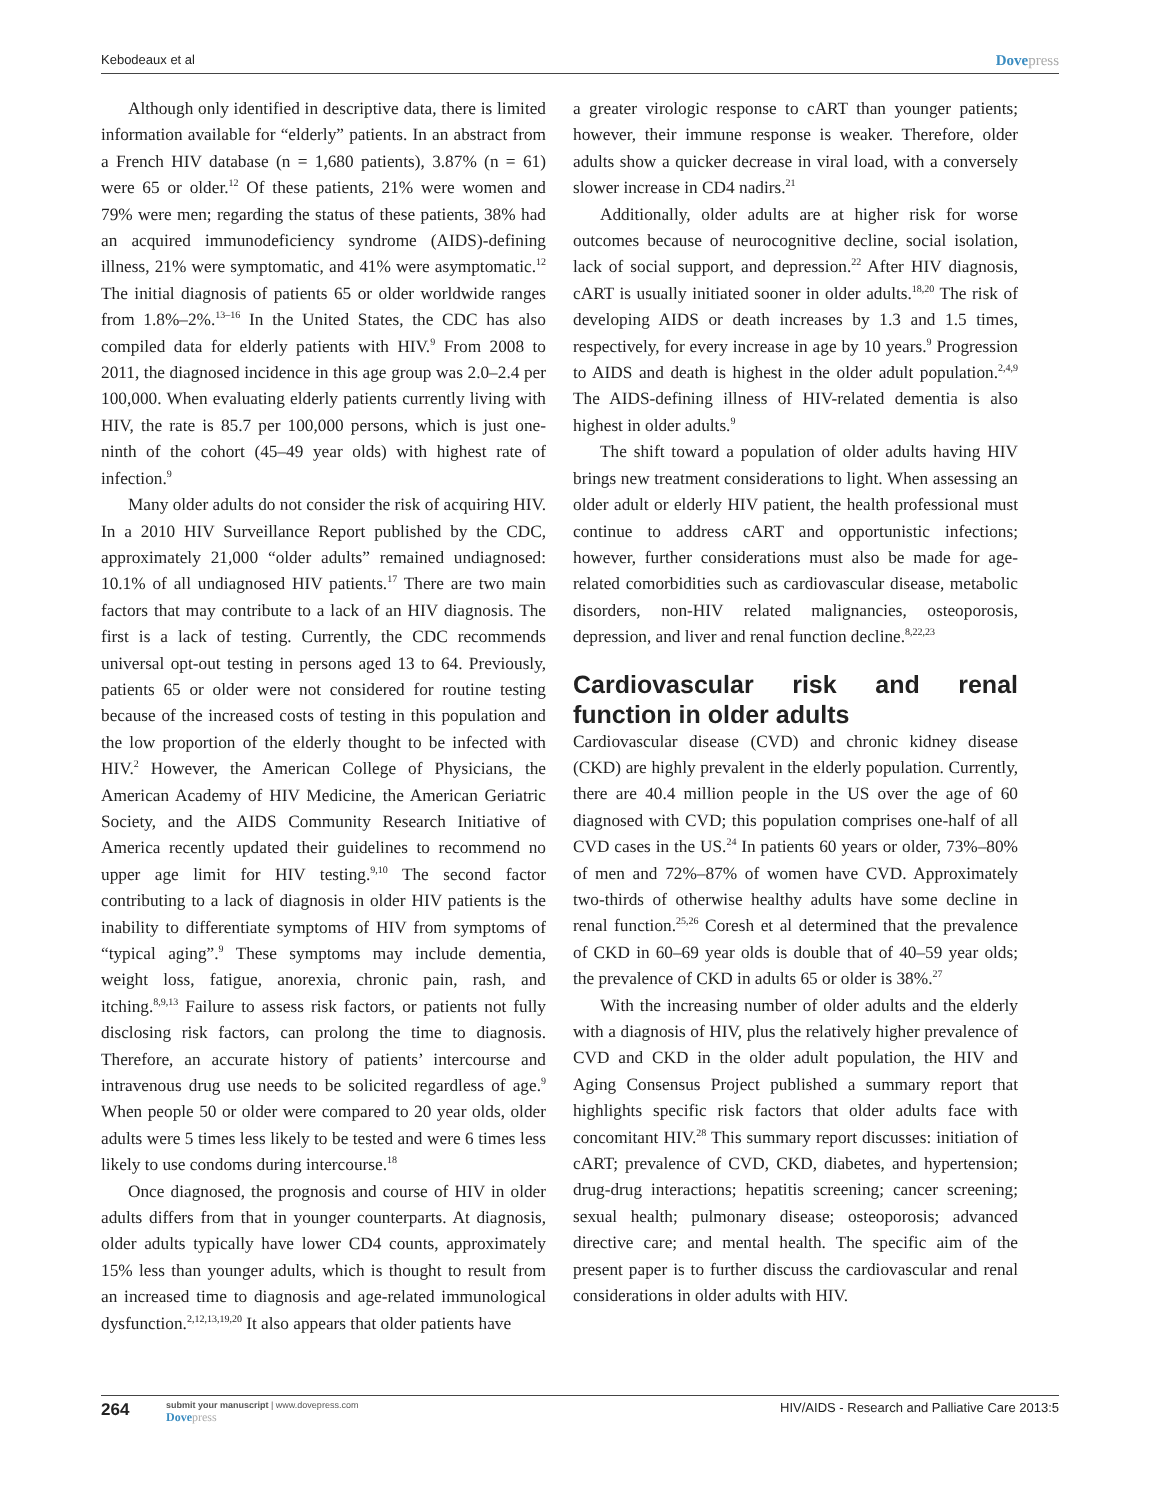Kebodeaux et al Dovepress
Although only identified in descriptive data, there is limited information available for “elderly” patients. In an abstract from a French HIV database (n = 1,680 patients), 3.87% (n = 61) were 65 or older.<sup>12</sup> Of these patients, 21% were women and 79% were men; regarding the status of these patients, 38% had an acquired immunodeficiency syndrome (AIDS)-defining illness, 21% were symptomatic, and 41% were asymptomatic.<sup>12</sup> The initial diagnosis of patients 65 or older worldwide ranges from 1.8%–2%.<sup>13–16</sup> In the United States, the CDC has also compiled data for elderly patients with HIV.<sup>9</sup> From 2008 to 2011, the diagnosed incidence in this age group was 2.0–2.4 per 100,000. When evaluating elderly patients currently living with HIV, the rate is 85.7 per 100,000 persons, which is just one-ninth of the cohort (45–49 year olds) with highest rate of infection.<sup>9</sup>
Many older adults do not consider the risk of acquiring HIV. In a 2010 HIV Surveillance Report published by the CDC, approximately 21,000 “older adults” remained undiagnosed: 10.1% of all undiagnosed HIV patients.<sup>17</sup> There are two main factors that may contribute to a lack of an HIV diagnosis. The first is a lack of testing. Currently, the CDC recommends universal opt-out testing in persons aged 13 to 64. Previously, patients 65 or older were not considered for routine testing because of the increased costs of testing in this population and the low proportion of the elderly thought to be infected with HIV.<sup>2</sup> However, the American College of Physicians, the American Academy of HIV Medicine, the American Geriatric Society, and the AIDS Community Research Initiative of America recently updated their guidelines to recommend no upper age limit for HIV testing.<sup>9,10</sup> The second factor contributing to a lack of diagnosis in older HIV patients is the inability to differentiate symptoms of HIV from symptoms of “typical aging”.<sup>9</sup> These symptoms may include dementia, weight loss, fatigue, anorexia, chronic pain, rash, and itching.<sup>8,9,13</sup> Failure to assess risk factors, or patients not fully disclosing risk factors, can prolong the time to diagnosis. Therefore, an accurate history of patients’ intercourse and intravenous drug use needs to be solicited regardless of age.<sup>9</sup> When people 50 or older were compared to 20 year olds, older adults were 5 times less likely to be tested and were 6 times less likely to use condoms during intercourse.<sup>18</sup>
Once diagnosed, the prognosis and course of HIV in older adults differs from that in younger counterparts. At diagnosis, older adults typically have lower CD4 counts, approximately 15% less than younger adults, which is thought to result from an increased time to diagnosis and age-related immunological dysfunction.<sup>2,12,13,19,20</sup> It also appears that older patients have
a greater virologic response to cART than younger patients; however, their immune response is weaker. Therefore, older adults show a quicker decrease in viral load, with a conversely slower increase in CD4 nadirs.<sup>21</sup>
Additionally, older adults are at higher risk for worse outcomes because of neurocognitive decline, social isolation, lack of social support, and depression.<sup>22</sup> After HIV diagnosis, cART is usually initiated sooner in older adults.<sup>18,20</sup> The risk of developing AIDS or death increases by 1.3 and 1.5 times, respectively, for every increase in age by 10 years.<sup>9</sup> Progression to AIDS and death is highest in the older adult population.<sup>2,4,9</sup> The AIDS-defining illness of HIV-related dementia is also highest in older adults.<sup>9</sup>
The shift toward a population of older adults having HIV brings new treatment considerations to light. When assessing an older adult or elderly HIV patient, the health professional must continue to address cART and opportunistic infections; however, further considerations must also be made for age-related comorbidities such as cardiovascular disease, metabolic disorders, non-HIV related malignancies, osteoporosis, depression, and liver and renal function decline.<sup>8,22,23</sup>
Cardiovascular risk and renal function in older adults
Cardiovascular disease (CVD) and chronic kidney disease (CKD) are highly prevalent in the elderly population. Currently, there are 40.4 million people in the US over the age of 60 diagnosed with CVD; this population comprises one-half of all CVD cases in the US.<sup>24</sup> In patients 60 years or older, 73%–80% of men and 72%–87% of women have CVD. Approximately two-thirds of otherwise healthy adults have some decline in renal function.<sup>25,26</sup> Coresh et al determined that the prevalence of CKD in 60–69 year olds is double that of 40–59 year olds; the prevalence of CKD in adults 65 or older is 38%.<sup>27</sup>
With the increasing number of older adults and the elderly with a diagnosis of HIV, plus the relatively higher prevalence of CVD and CKD in the older adult population, the HIV and Aging Consensus Project published a summary report that highlights specific risk factors that older adults face with concomitant HIV.<sup>28</sup> This summary report discusses: initiation of cART; prevalence of CVD, CKD, diabetes, and hypertension; drug-drug interactions; hepatitis screening; cancer screening; sexual health; pulmonary disease; osteoporosis; advanced directive care; and mental health. The specific aim of the present paper is to further discuss the cardiovascular and renal considerations in older adults with HIV.
264 submit your manuscript | www.dovepress.com
Dovepress HIV/AIDS - Research and Palliative Care 2013:5